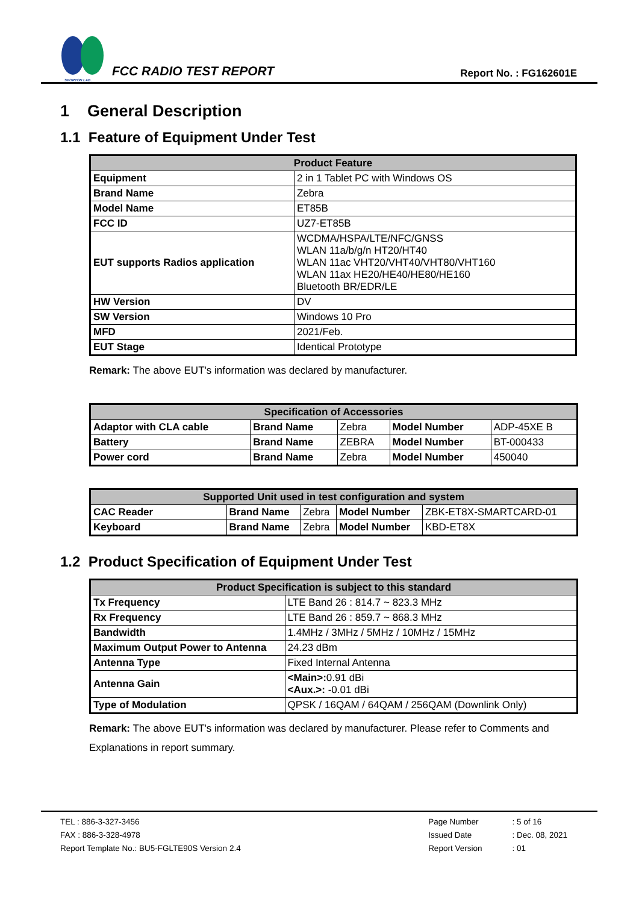SPORTON LAB.
FCC RADIO TEST REPORT
Report No. : FG162601E
1 General Description
1.1 Feature of Equipment Under Test
| Product Feature | |
| --- | --- |
| Equipment | 2 in 1 Tablet PC with Windows OS |
| Brand Name | Zebra |
| Model Name | ET85B |
| FCC ID | UZ7-ET85B |
| EUT supports Radios application | WCDMA/HSPA/LTE/NFC/GNSS WLAN 11a/b/g/n HT20/HT40 WLAN 11ac VHT20/VHT40/VHT80/VHT160 WLAN 11ax HE20/HE40/HE80/HE160 Bluetooth BR/EDR/LE |
| HW Version | DV |
| SW Version | Windows 10 Pro |
| MFD | 2021/Feb. |
| EUT Stage | Identical Prototype |
Remark: The above EUT's information was declared by manufacturer.
| Specification of Accessories | | | | |
| --- | --- | --- | --- | --- |
| Adaptor with CLA cable | Brand Name | Zebra | Model Number | ADP-45XE B |
| Battery | Brand Name | ZEBRA | Model Number | BT-000433 |
| Power cord | Brand Name | Zebra | Model Number | 450040 |
| Supported Unit used in test configuration and system | | | | |
| --- | --- | --- | --- | --- |
| CAC Reader | Brand Name | Zebra | Model Number | ZBK-ET8X-SMARTCARD-01 |
| Keyboard | Brand Name | Zebra | Model Number | KBD-ET8X |
1.2 Product Specification of Equipment Under Test
| Product Specification is subject to this standard | |
| --- | --- |
| Tx Frequency | LTE Band 26 : 814.7 ~ 823.3 MHz |
| Rx Frequency | LTE Band 26 : 859.7 ~ 868.3 MHz |
| Bandwidth | 1.4MHz / 3MHz / 5MHz / 10MHz / 15MHz |
| Maximum Output Power to Antenna | 24.23 dBm |
| Antenna Type | Fixed Internal Antenna |
| Antenna Gain | <Main>: 0.91 dBi <Aux.>: -0.01 dBi |
| Type of Modulation | QPSK / 16QAM / 64QAM / 256QAM (Downlink Only) |
Remark: The above EUT's information was declared by manufacturer. Please refer to Comments and Explanations in report summary.
TEL : 886-3-327-3456
FAX : 886-3-328-4978
Report Template No.: BU5-FGLTE90S Version 2.4
Page Number
Issued Date
Report Version
: 5 of 16
: Dec. 08, 2021
: 01